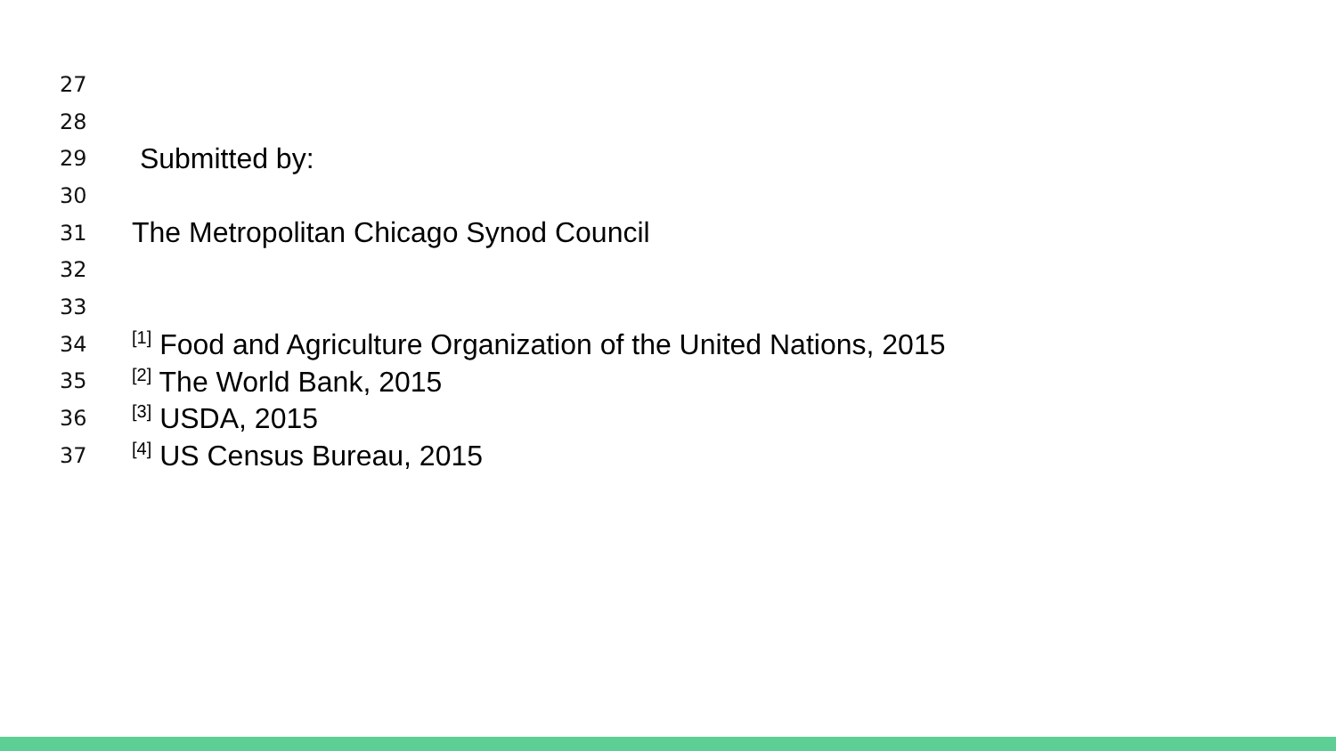27
28
29 Submitted by:
30
31 The Metropolitan Chicago Synod Council
32
33
34<sup>[1]</sup> Food and Agriculture Organization of the United Nations, 2015
35<sup>[2]</sup> The World Bank, 2015
36<sup>[3]</sup> USDA, 2015
37<sup>[4]</sup> US Census Bureau, 2015